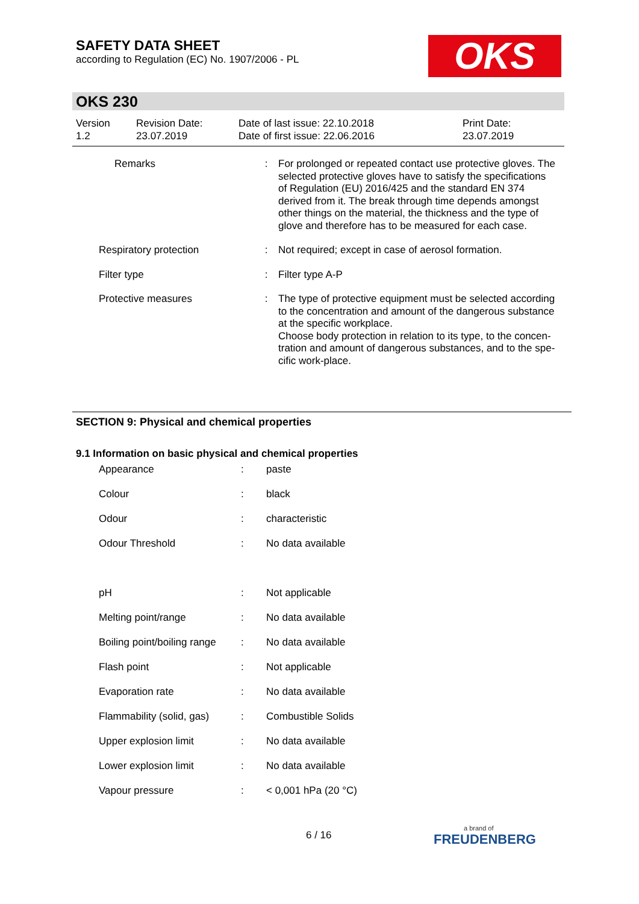SAFETY DATA SHEET
according to Regulation (EC) No. 1907/2006 - PL
OKS
OKS 230
| Version 1.2 | Revision Date: 23.07.2019 | Date of last issue: 22.10.2018 Date of first issue: 22.06.2016 | Print Date: 23.07.2019 |
| Remarks | : | For prolonged or repeated contact use protective gloves. The selected protective gloves have to satisfy the specifications of Regulation (EU) 2016/425 and the standard EN 374 derived from it. The break through time depends amongst other things on the material, the thickness and the type of glove and therefore has to be measured for each case. |
| Respiratory protection | : | Not required; except in case of aerosol formation. |
| Filter type | : | Filter type A-P |
| Protective measures | : | The type of protective equipment must be selected according to the concentration and amount of the dangerous substance at the specific workplace. Choose body protection in relation to its type, to the concen-tration and amount of dangerous substances, and to the spe-cific work-place. |
SECTION 9: Physical and chemical properties
9.1 Information on basic physical and chemical properties
| Appearance | : | paste |
| Colour | : | black |
| Odour | : | characteristic |
| Odour Threshold | : | No data available |
| pH | : | Not applicable |
| Melting point/range | : | No data available |
| Boiling point/boiling range | : | No data available |
| Flash point | : | Not applicable |
| Evaporation rate | : | No data available |
| Flammability (solid, gas) | : | Combustible Solids |
| Upper explosion limit | : | No data available |
| Lower explosion limit | : | No data available |
| Vapour pressure | : | < 0,001 hPa (20 °C) |
6 / 16
a brand of
FREUDENBERG